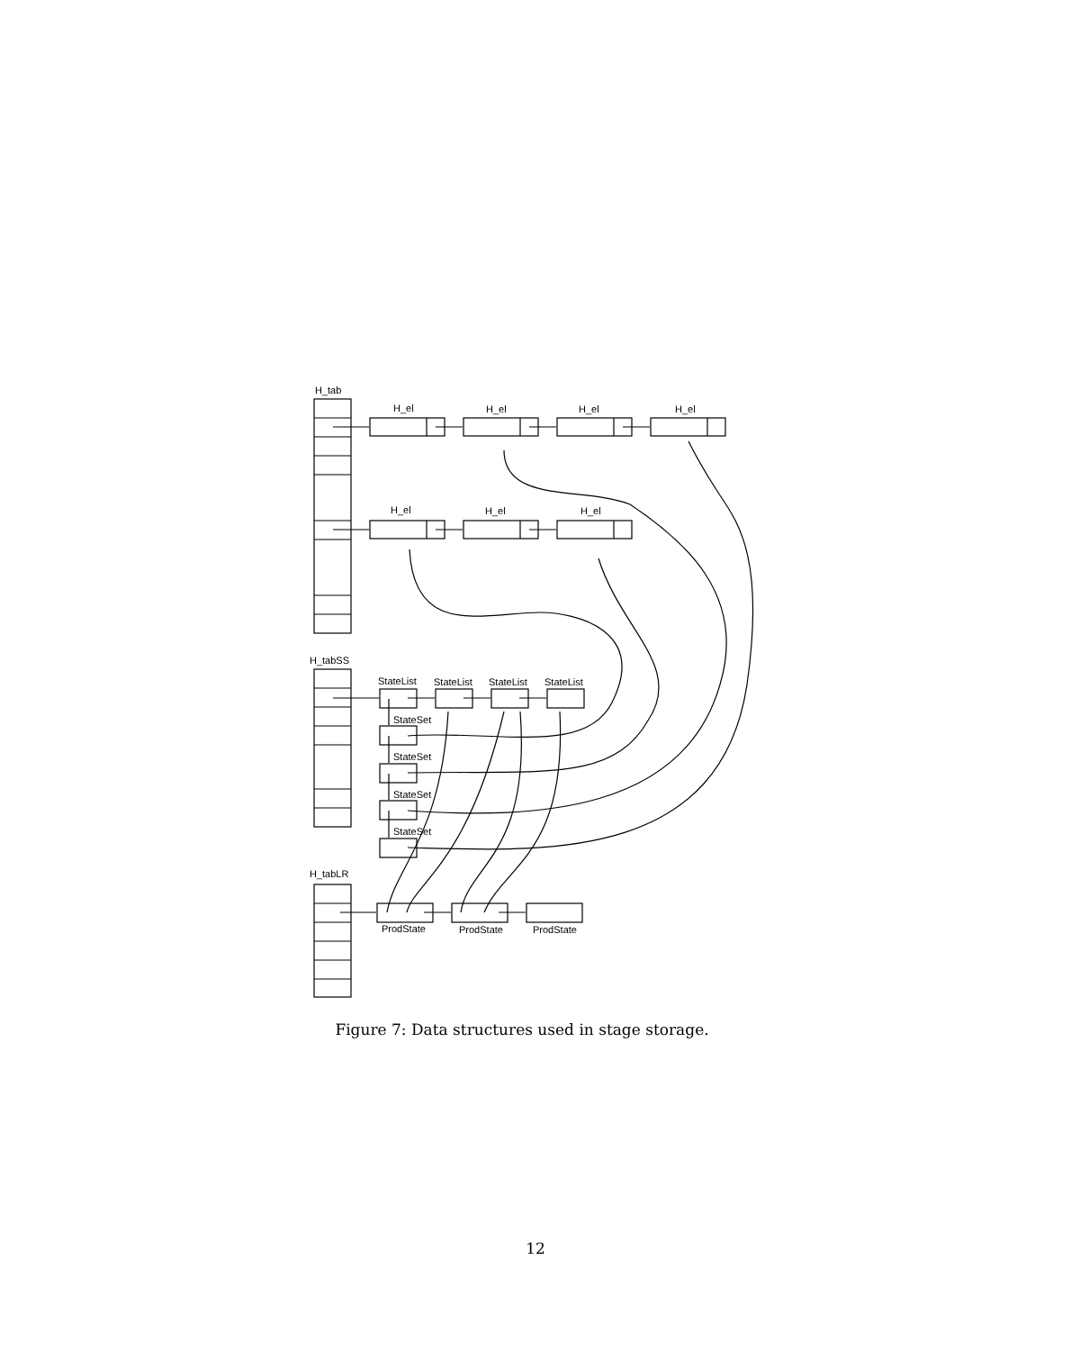H_tab
H_el
H_el
H_el
H_el
H_el
H_el
H_el
H_tabSS
StateList
StateList
StateList
StateList
StateSet
StateSet
StateSet
StateSet
H_tabLR
ProdState
ProdState
ProdState
Figure 7: Data structures used in stage storage.
12